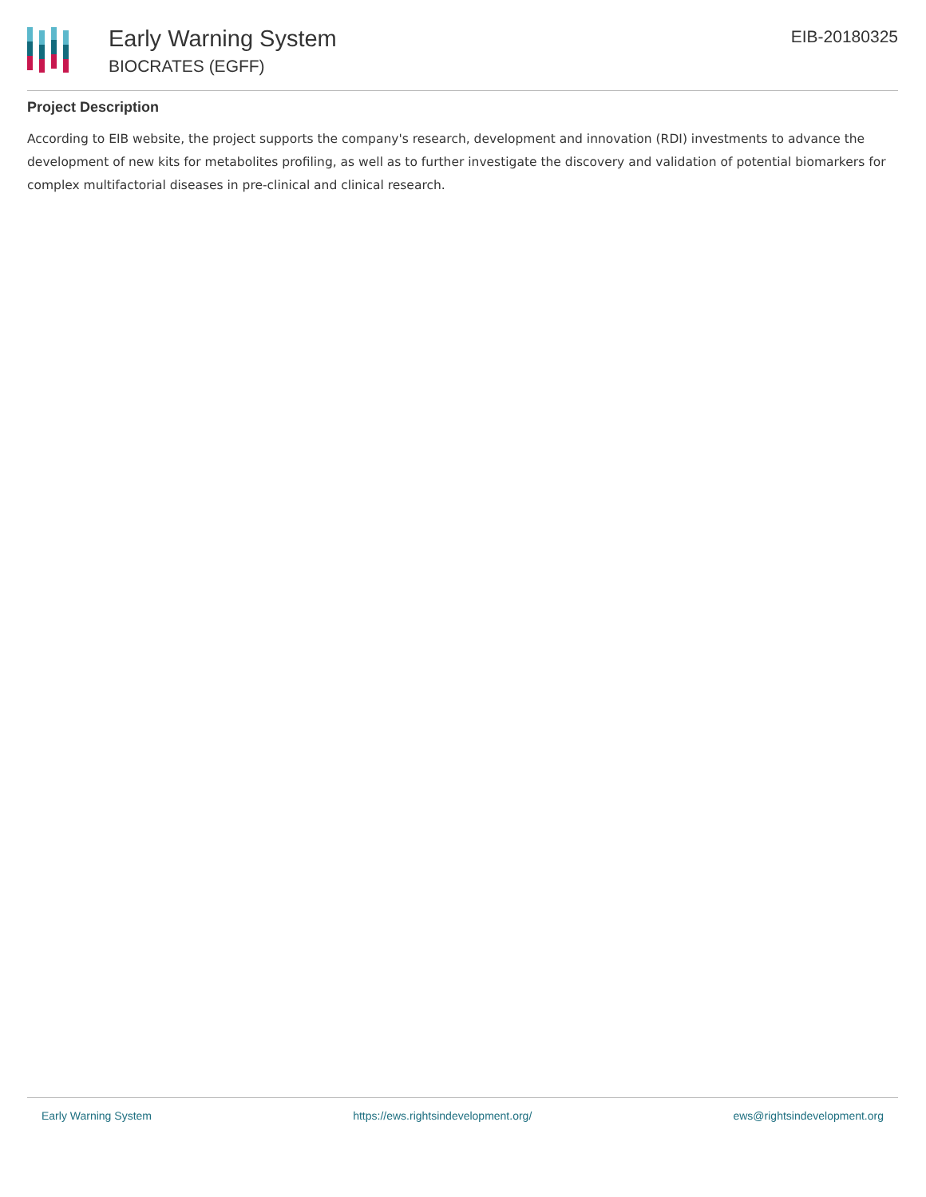Early Warning System
BIOCRATES (EGFF)
EIB-20180325
Project Description
According to EIB website, the project supports the company's research, development and innovation (RDI) investments to advance the development of new kits for metabolites profiling, as well as to further investigate the discovery and validation of potential biomarkers for complex multifactorial diseases in pre-clinical and clinical research.
Early Warning System https://ews.rightsindevelopment.org/ ews@rightsindevelopment.org